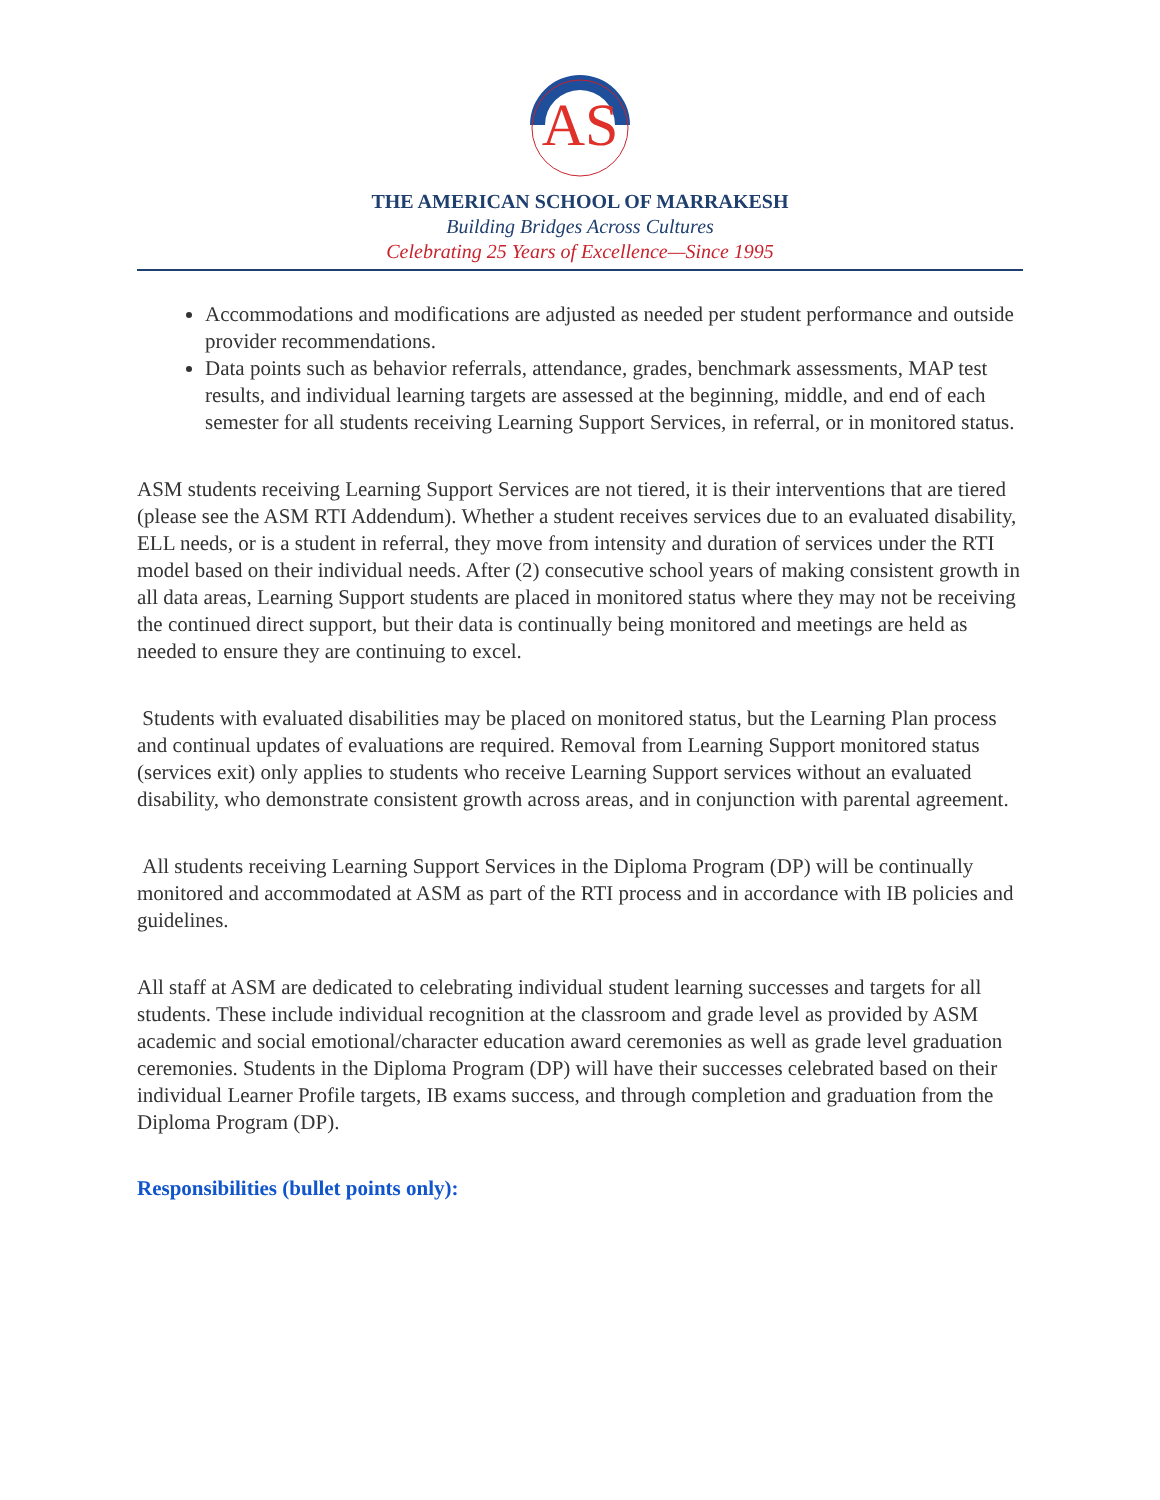AS
THE AMERICAN SCHOOL OF MARRAKESH
Building Bridges Across Cultures
Celebrating 25 Years of Excellence—Since 1995
Accommodations and modifications are adjusted as needed per student performance and outside provider recommendations.
Data points such as behavior referrals, attendance, grades, benchmark assessments, MAP test results, and individual learning targets are assessed at the beginning, middle, and end of each semester for all students receiving Learning Support Services, in referral, or in monitored status.
ASM students receiving Learning Support Services are not tiered, it is their interventions that are tiered (please see the ASM RTI Addendum). Whether a student receives services due to an evaluated disability, ELL needs, or is a student in referral, they move from intensity and duration of services under the RTI model based on their individual needs. After (2) consecutive school years of making consistent growth in all data areas, Learning Support students are placed in monitored status where they may not be receiving the continued direct support, but their data is continually being monitored and meetings are held as needed to ensure they are continuing to excel.
Students with evaluated disabilities may be placed on monitored status, but the Learning Plan process and continual updates of evaluations are required. Removal from Learning Support monitored status (services exit) only applies to students who receive Learning Support services without an evaluated disability, who demonstrate consistent growth across areas, and in conjunction with parental agreement.
All students receiving Learning Support Services in the Diploma Program (DP) will be continually monitored and accommodated at ASM as part of the RTI process and in accordance with IB policies and guidelines.
All staff at ASM are dedicated to celebrating individual student learning successes and targets for all students. These include individual recognition at the classroom and grade level as provided by ASM academic and social emotional/character education award ceremonies as well as grade level graduation ceremonies. Students in the Diploma Program (DP) will have their successes celebrated based on their individual Learner Profile targets, IB exams success, and through completion and graduation from the Diploma Program (DP).
Responsibilities (bullet points only):